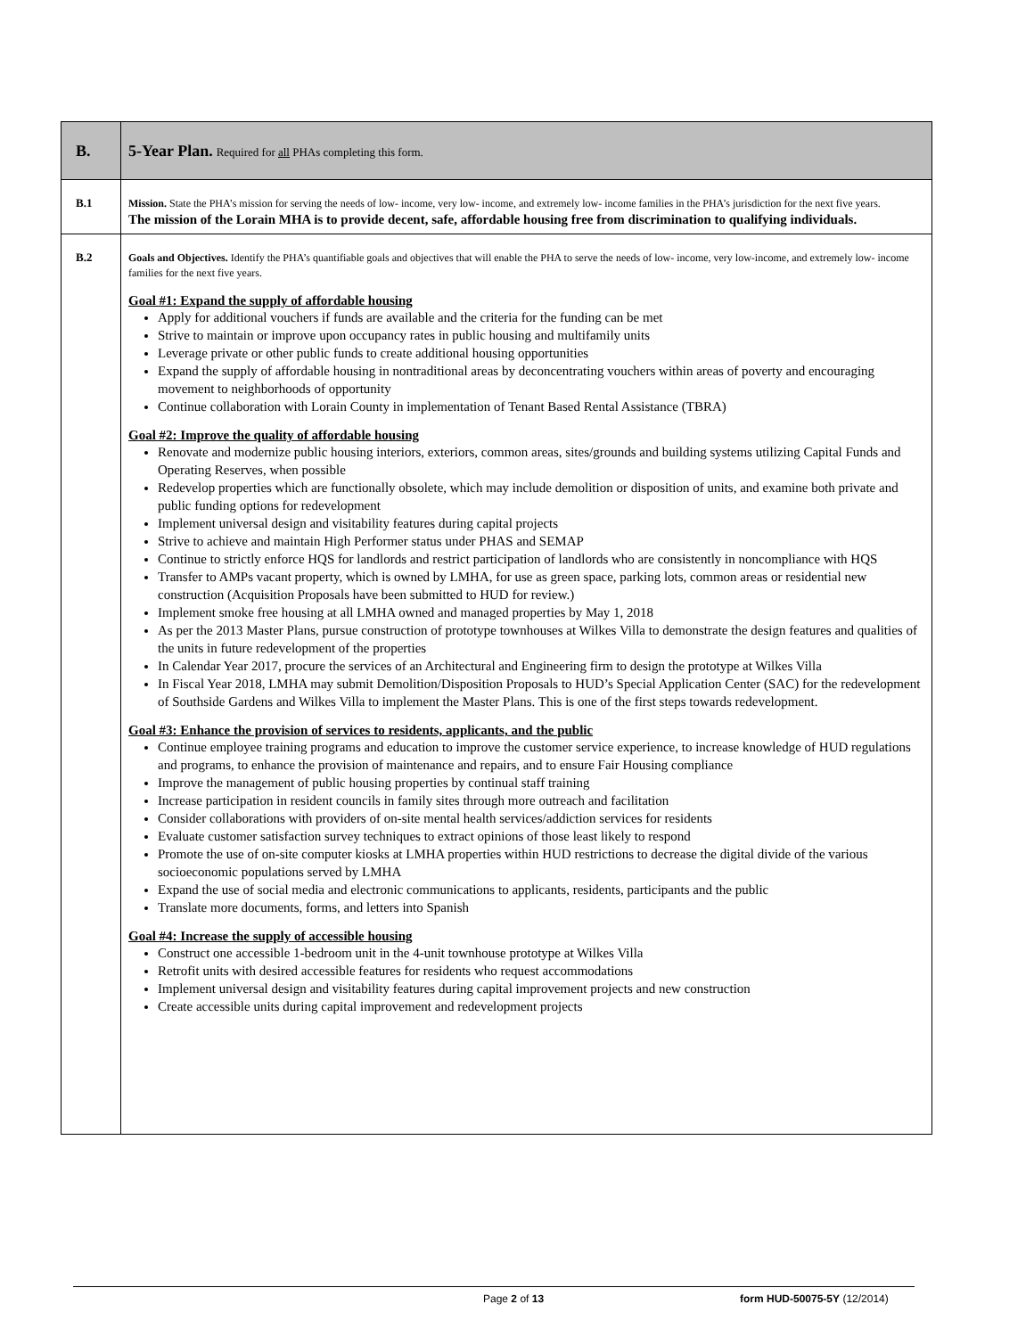| B. | 5-Year Plan. Required for all PHAs completing this form. |
| B.1 | Mission. State the PHA’s mission for serving the needs of low- income, very low- income, and extremely low- income families in the PHA’s jurisdiction for the next five years. The mission of the Lorain MHA is to provide decent, safe, affordable housing free from discrimination to qualifying individuals. |
| B.2 | Goals and Objectives. Identify the PHA’s quantifiable goals and objectives that will enable the PHA to serve the needs of low- income, very low-income, and extremely low- income families for the next five years. Goal #1: Expand the supply of affordable housing Apply for additional vouchers if funds are available and the criteria for the funding can be met Strive to maintain or improve upon occupancy rates in public housing and multifamily units Leverage private or other public funds to create additional housing opportunities Expand the supply of affordable housing in nontraditional areas by deconcentrating vouchers within areas of poverty and encouraging movement to neighborhoods of opportunity Continue collaboration with Lorain County in implementation of Tenant Based Rental Assistance (TBRA) Goal #2: Improve the quality of affordable housing Renovate and modernize public housing interiors, exteriors, common areas, sites/grounds and building systems utilizing Capital Funds and Operating Reserves, when possible Redevelop properties which are functionally obsolete, which may include demolition or disposition of units, and examine both private and public funding options for redevelopment Implement universal design and visitability features during capital projects Strive to achieve and maintain High Performer status under PHAS and SEMAP Continue to strictly enforce HQS for landlords and restrict participation of landlords who are consistently in noncompliance with HQS Transfer to AMPs vacant property, which is owned by LMHA, for use as green space, parking lots, common areas or residential new construction (Acquisition Proposals have been submitted to HUD for review.) Implement smoke free housing at all LMHA owned and managed properties by May 1, 2018 As per the 2013 Master Plans, pursue construction of prototype townhouses at Wilkes Villa to demonstrate the design features and qualities of the units in future redevelopment of the properties In Calendar Year 2017, procure the services of an Architectural and Engineering firm to design the prototype at Wilkes Villa In Fiscal Year 2018, LMHA may submit Demolition/Disposition Proposals to HUD’s Special Application Center (SAC) for the redevelopment of Southside Gardens and Wilkes Villa to implement the Master Plans. This is one of the first steps towards redevelopment. Goal #3: Enhance the provision of services to residents, applicants, and the public Continue employee training programs and education to improve the customer service experience, to increase knowledge of HUD regulations and programs, to enhance the provision of maintenance and repairs, and to ensure Fair Housing compliance Improve the management of public housing properties by continual staff training Increase participation in resident councils in family sites through more outreach and facilitation Consider collaborations with providers of on-site mental health services/addiction services for residents Evaluate customer satisfaction survey techniques to extract opinions of those least likely to respond Promote the use of on-site computer kiosks at LMHA properties within HUD restrictions to decrease the digital divide of the various socioeconomic populations served by LMHA Expand the use of social media and electronic communications to applicants, residents, participants and the public Translate more documents, forms, and letters into Spanish Goal #4: Increase the supply of accessible housing Construct one accessible 1-bedroom unit in the 4-unit townhouse prototype at Wilkes Villa Retrofit units with desired accessible features for residents who request accommodations Implement universal design and visitability features during capital improvement projects and new construction Create accessible units during capital improvement and redevelopment projects |
Page 2 of 13 form HUD-50075-5Y (12/2014)